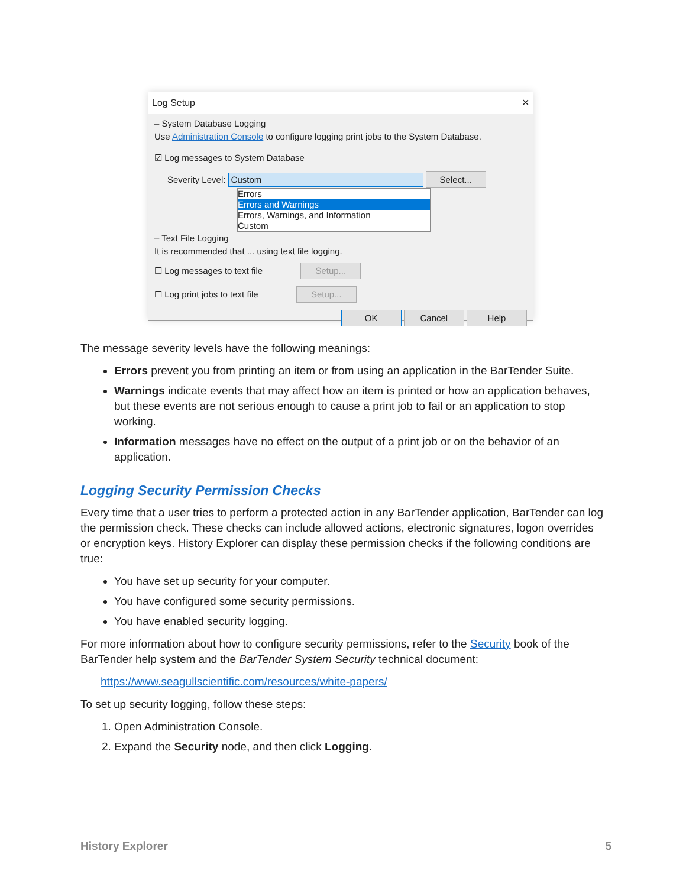Log Setup ✕
– System Database Logging
Use Administration Console to configure logging print jobs to the System Database.
☑ Log messages to System Database
Severity Level: Custom Select...
Errors
Errors and Warnings
Errors, Warnings, and Information
Custom
– Text File Logging
It is recommended that ... using text file logging.
☐ Log messages to text file Setup...
☐ Log print jobs to text file Setup...
OK Cancel Help
The message severity levels have the following meanings:
Errors prevent you from printing an item or from using an application in the BarTender Suite.
Warnings indicate events that may affect how an item is printed or how an application behaves, but these events are not serious enough to cause a print job to fail or an application to stop working.
Information messages have no effect on the output of a print job or on the behavior of an application.
Logging Security Permission Checks
Every time that a user tries to perform a protected action in any BarTender application, BarTender can log the permission check. These checks can include allowed actions, electronic signatures, logon overrides or encryption keys. History Explorer can display these permission checks if the following conditions are true:
You have set up security for your computer.
You have configured some security permissions.
You have enabled security logging.
For more information about how to configure security permissions, refer to the Security book of the BarTender help system and the BarTender System Security technical document:
https://www.seagullscientific.com/resources/white-papers/
To set up security logging, follow these steps:
1. Open Administration Console.
2. Expand the Security node, and then click Logging.
History Explorer 5